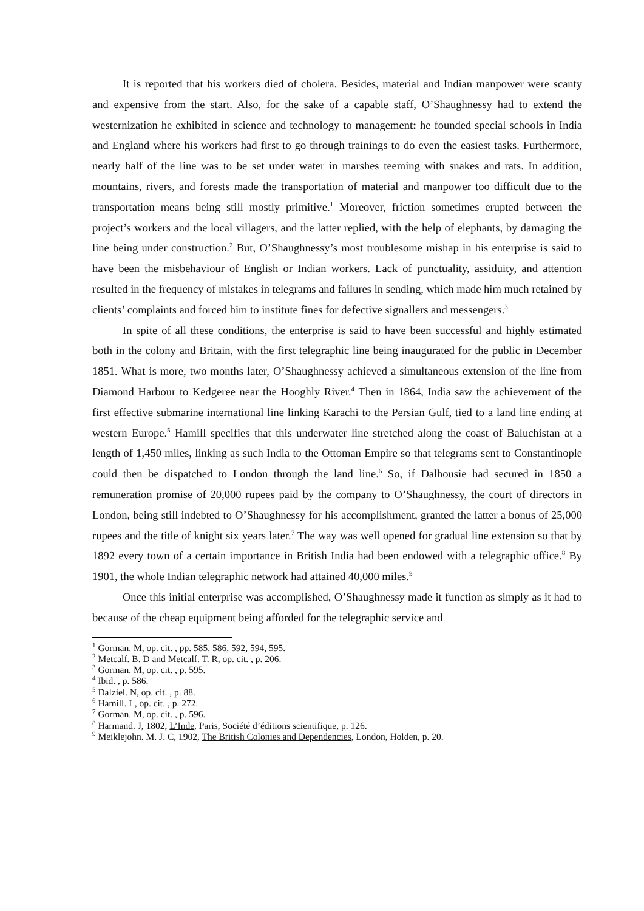It is reported that his workers died of cholera. Besides, material and Indian manpower were scanty and expensive from the start. Also, for the sake of a capable staff, O’Shaughnessy had to extend the westernization he exhibited in science and technology to management: he founded special schools in India and England where his workers had first to go through trainings to do even the easiest tasks. Furthermore, nearly half of the line was to be set under water in marshes teeming with snakes and rats. In addition, mountains, rivers, and forests made the transportation of material and manpower too difficult due to the transportation means being still mostly primitive.<sup>1</sup> Moreover, friction sometimes erupted between the project’s workers and the local villagers, and the latter replied, with the help of elephants, by damaging the line being under construction.<sup>2</sup> But, O’Shaughnessy’s most troublesome mishap in his enterprise is said to have been the misbehaviour of English or Indian workers. Lack of punctuality, assiduity, and attention resulted in the frequency of mistakes in telegrams and failures in sending, which made him much retained by clients’ complaints and forced him to institute fines for defective signallers and messengers.<sup>3</sup>
In spite of all these conditions, the enterprise is said to have been successful and highly estimated both in the colony and Britain, with the first telegraphic line being inaugurated for the public in December 1851. What is more, two months later, O’Shaughnessy achieved a simultaneous extension of the line from Diamond Harbour to Kedgeree near the Hooghly River.<sup>4</sup> Then in 1864, India saw the achievement of the first effective submarine international line linking Karachi to the Persian Gulf, tied to a land line ending at western Europe.<sup>5</sup> Hamill specifies that this underwater line stretched along the coast of Baluchistan at a length of 1,450 miles, linking as such India to the Ottoman Empire so that telegrams sent to Constantinople could then be dispatched to London through the land line.<sup>6</sup> So, if Dalhousie had secured in 1850 a remuneration promise of 20,000 rupees paid by the company to O’Shaughnessy, the court of directors in London, being still indebted to O’Shaughnessy for his accomplishment, granted the latter a bonus of 25,000 rupees and the title of knight six years later.<sup>7</sup> The way was well opened for gradual line extension so that by 1892 every town of a certain importance in British India had been endowed with a telegraphic office.<sup>8</sup> By 1901, the whole Indian telegraphic network had attained 40,000 miles.<sup>9</sup>
Once this initial enterprise was accomplished, O’Shaughnessy made it function as simply as it had to because of the cheap equipment being afforded for the telegraphic service and
<sup>1</sup> Gorman. M, op. cit. , pp. 585, 586, 592, 594, 595.
<sup>2</sup> Metcalf. B. D and Metcalf. T. R, op. cit. , p. 206.
<sup>3</sup> Gorman. M, op. cit. , p. 595.
<sup>4</sup> Ibid. , p. 586.
<sup>5</sup> Dalziel. N, op. cit. , p. 88.
<sup>6</sup> Hamill. L, op. cit. , p. 272.
<sup>7</sup> Gorman. M, op. cit. , p. 596.
<sup>8</sup> Harmand. J, 1802, L’Inde, Paris, Société d’éditions scientifique, p. 126.
<sup>9</sup> Meiklejohn. M. J. C, 1902, The British Colonies and Dependencies, London, Holden, p. 20.